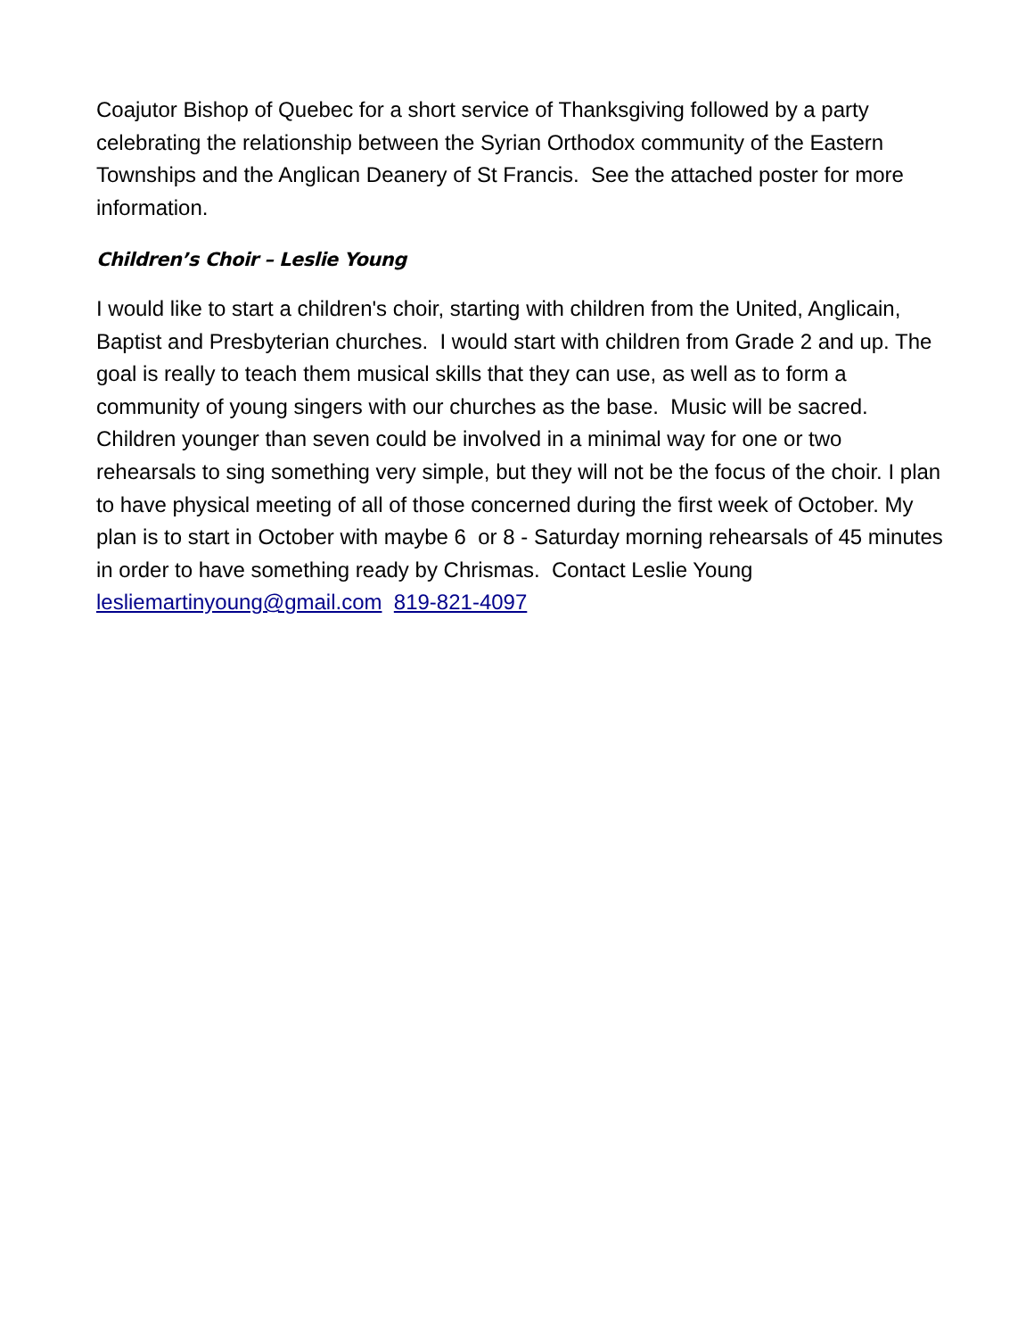Coajutor Bishop of Quebec for a short service of Thanksgiving followed by a party celebrating the relationship between the Syrian Orthodox community of the Eastern Townships and the Anglican Deanery of St Francis. See the attached poster for more information.
Children’s Choir – Leslie Young
I would like to start a children's choir, starting with children from the United, Anglicain, Baptist and Presbyterian churches. I would start with children from Grade 2 and up. The goal is really to teach them musical skills that they can use, as well as to form a community of young singers with our churches as the base. Music will be sacred. Children younger than seven could be involved in a minimal way for one or two rehearsals to sing something very simple, but they will not be the focus of the choir. I plan to have physical meeting of all of those concerned during the first week of October. My plan is to start in October with maybe 6 or 8 - Saturday morning rehearsals of 45 minutes in order to have something ready by Chrismas. Contact Leslie Young
lesliemartinyoung@gmail.com 819-821-4097